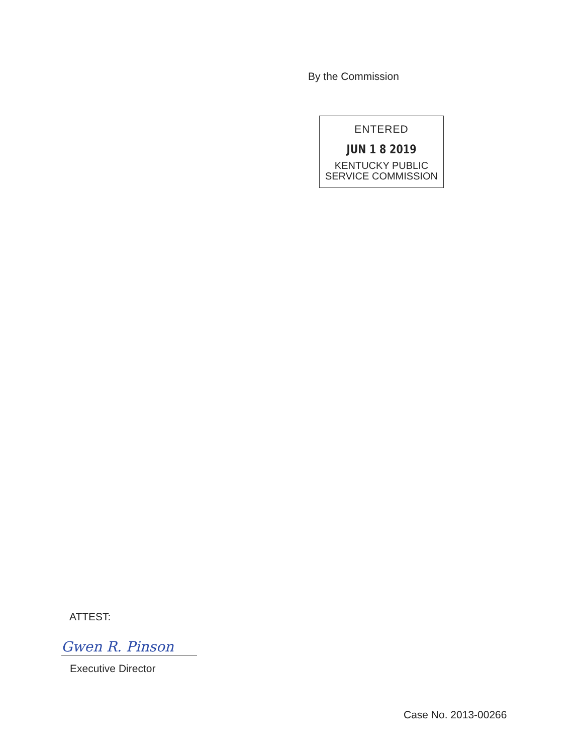By the Commission
ENTERED
JUN 1 8 2019
KENTUCKY PUBLIC
SERVICE COMMISSION
ATTEST:
Gwen R. Pinson
Executive Director
Case No. 2013-00266